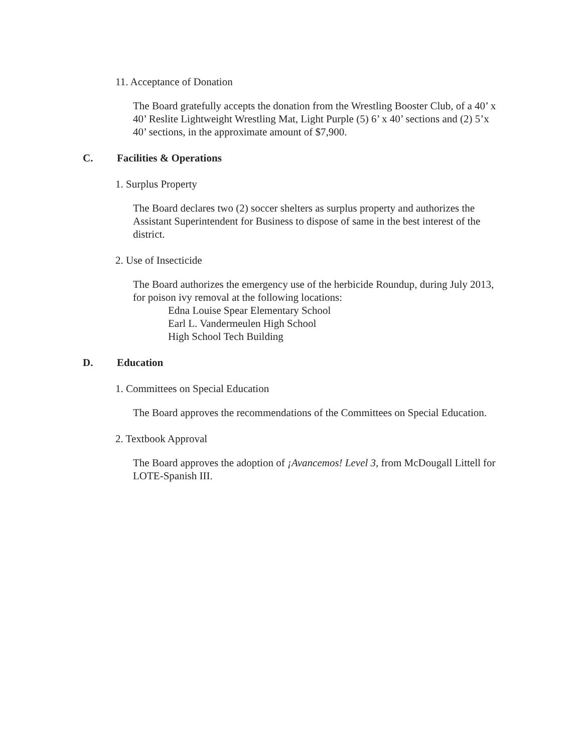11. Acceptance of Donation
The Board gratefully accepts the donation from the Wrestling Booster Club, of a 40’ x 40’ Reslite Lightweight Wrestling Mat, Light Purple (5) 6’ x 40’ sections and (2) 5’x 40’ sections, in the approximate amount of $7,900.
C. Facilities & Operations
1. Surplus Property
The Board declares two (2) soccer shelters as surplus property and authorizes the Assistant Superintendent for Business to dispose of same in the best interest of the district.
2. Use of Insecticide
The Board authorizes the emergency use of the herbicide Roundup, during July 2013, for poison ivy removal at the following locations:
Edna Louise Spear Elementary School
Earl L. Vandermeulen High School
High School Tech Building
D. Education
1. Committees on Special Education
The Board approves the recommendations of the Committees on Special Education.
2. Textbook Approval
The Board approves the adoption of ¡Avancemos! Level 3, from McDougall Littell for LOTE-Spanish III.